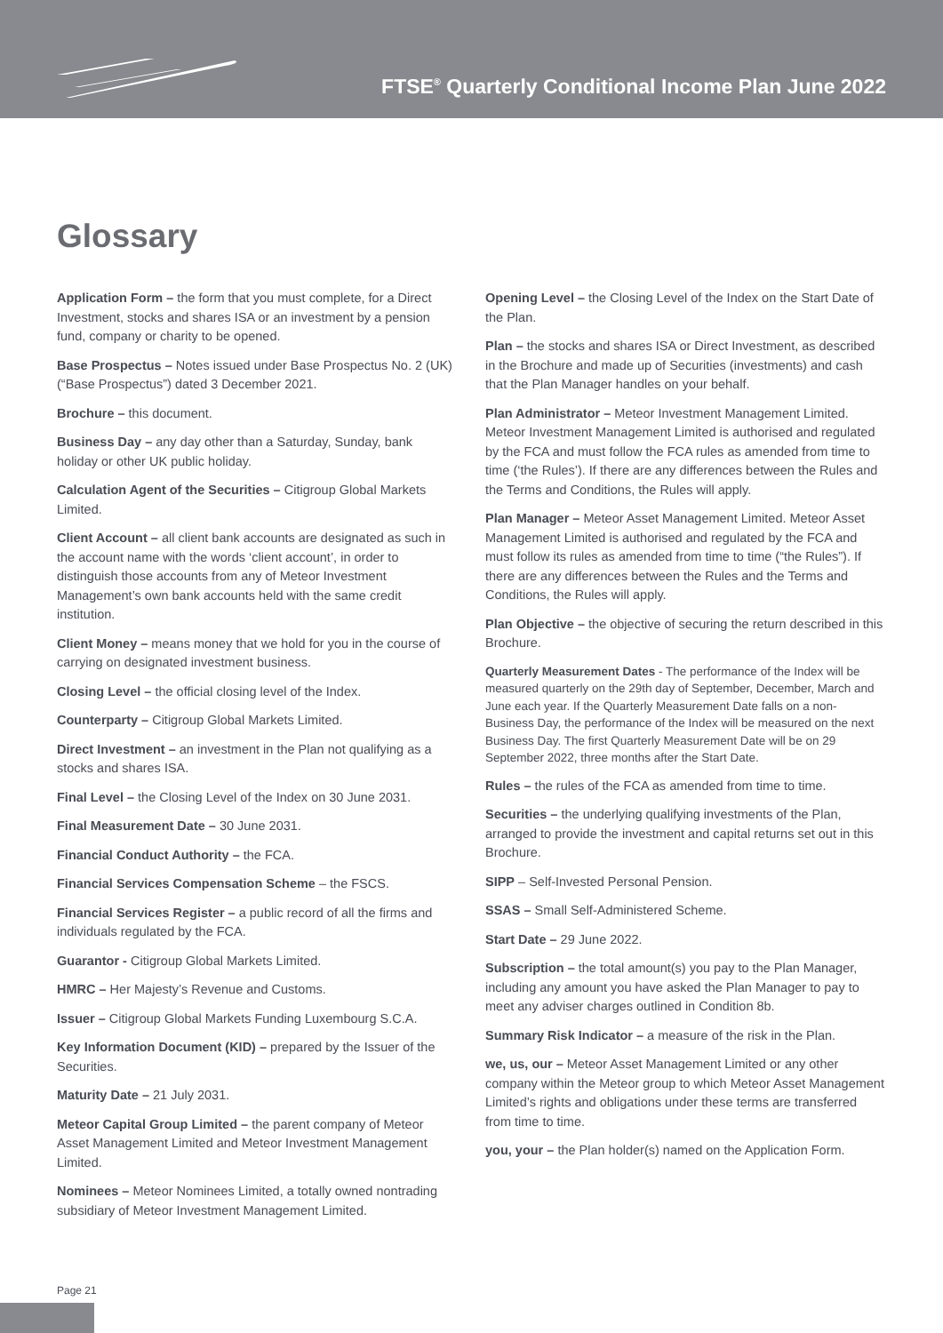FTSE<sup>®</sup> Quarterly Conditional Income Plan June 2022
Glossary
Application Form – the form that you must complete, for a Direct Investment, stocks and shares ISA or an investment by a pension fund, company or charity to be opened.
Base Prospectus – Notes issued under Base Prospectus No. 2 (UK) (“Base Prospectus”) dated 3 December 2021.
Brochure – this document.
Business Day – any day other than a Saturday, Sunday, bank holiday or other UK public holiday.
Calculation Agent of the Securities – Citigroup Global Markets Limited.
Client Account – all client bank accounts are designated as such in the account name with the words ‘client account’, in order to distinguish those accounts from any of Meteor Investment Management’s own bank accounts held with the same credit institution.
Client Money – means money that we hold for you in the course of carrying on designated investment business.
Closing Level – the official closing level of the Index.
Counterparty – Citigroup Global Markets Limited.
Direct Investment – an investment in the Plan not qualifying as a stocks and shares ISA.
Final Level – the Closing Level of the Index on 30 June 2031.
Final Measurement Date – 30 June 2031.
Financial Conduct Authority – the FCA.
Financial Services Compensation Scheme – the FSCS.
Financial Services Register – a public record of all the firms and individuals regulated by the FCA.
Guarantor - Citigroup Global Markets Limited.
HMRC – Her Majesty’s Revenue and Customs.
Issuer – Citigroup Global Markets Funding Luxembourg S.C.A.
Key Information Document (KID) – prepared by the Issuer of the Securities.
Maturity Date – 21 July 2031.
Meteor Capital Group Limited – the parent company of Meteor Asset Management Limited and Meteor Investment Management Limited.
Nominees – Meteor Nominees Limited, a totally owned nontrading subsidiary of Meteor Investment Management Limited.
Opening Level – the Closing Level of the Index on the Start Date of the Plan.
Plan – the stocks and shares ISA or Direct Investment, as described in the Brochure and made up of Securities (investments) and cash that the Plan Manager handles on your behalf.
Plan Administrator – Meteor Investment Management Limited. Meteor Investment Management Limited is authorised and regulated by the FCA and must follow the FCA rules as amended from time to time (‘the Rules’). If there are any differences between the Rules and the Terms and Conditions, the Rules will apply.
Plan Manager – Meteor Asset Management Limited. Meteor Asset Management Limited is authorised and regulated by the FCA and must follow its rules as amended from time to time (“the Rules”). If there are any differences between the Rules and the Terms and Conditions, the Rules will apply.
Plan Objective – the objective of securing the return described in this Brochure.
Quarterly Measurement Dates - The performance of the Index will be measured quarterly on the 29th day of September, December, March and June each year. If the Quarterly Measurement Date falls on a non-Business Day, the performance of the Index will be measured on the next Business Day. The first Quarterly Measurement Date will be on 29 September 2022, three months after the Start Date.
Rules – the rules of the FCA as amended from time to time.
Securities – the underlying qualifying investments of the Plan, arranged to provide the investment and capital returns set out in this Brochure.
SIPP – Self-Invested Personal Pension.
SSAS – Small Self-Administered Scheme.
Start Date – 29 June 2022.
Subscription – the total amount(s) you pay to the Plan Manager, including any amount you have asked the Plan Manager to pay to meet any adviser charges outlined in Condition 8b.
Summary Risk Indicator – a measure of the risk in the Plan.
we, us, our – Meteor Asset Management Limited or any other company within the Meteor group to which Meteor Asset Management Limited’s rights and obligations under these terms are transferred from time to time.
you, your – the Plan holder(s) named on the Application Form.
Page 21